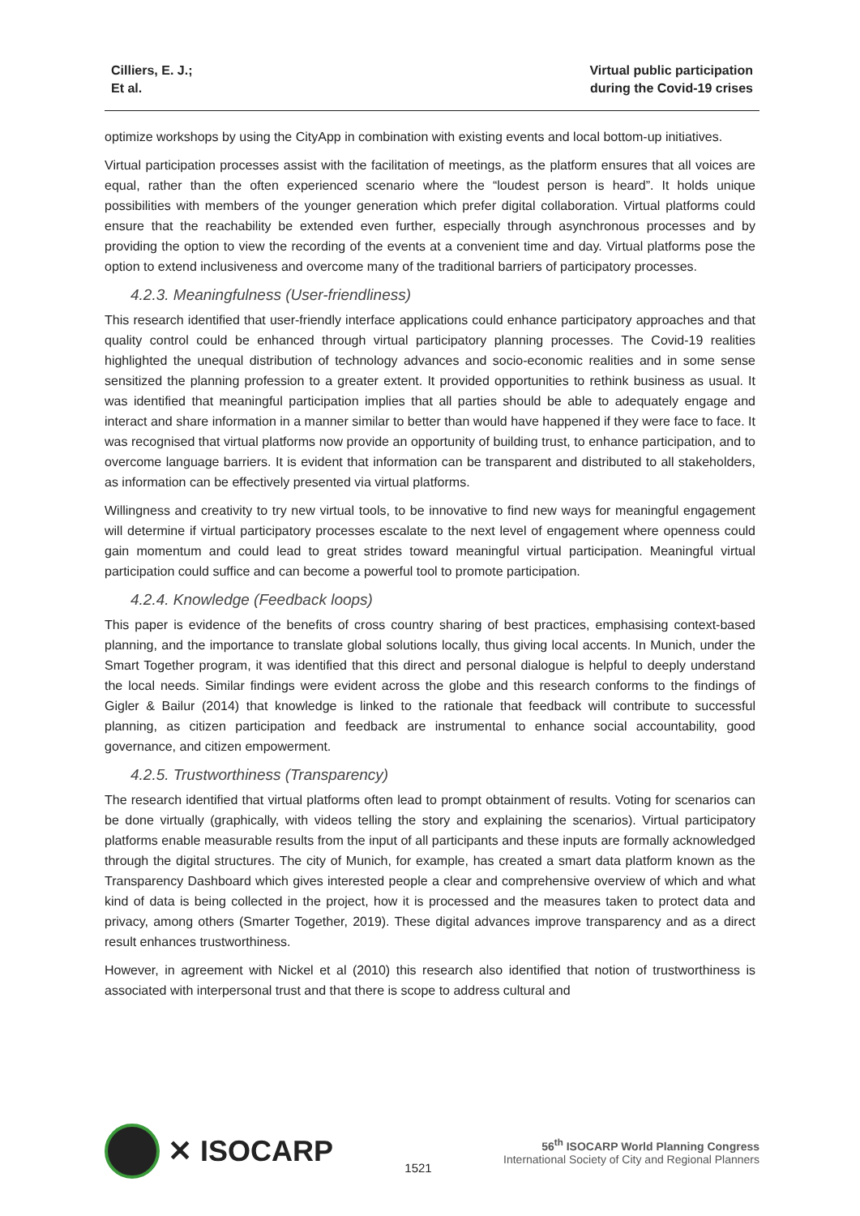Cilliers, E. J.;
Et al.
Virtual public participation
during the Covid-19 crises
optimize workshops by using the CityApp in combination with existing events and local bottom-up initiatives.
Virtual participation processes assist with the facilitation of meetings, as the platform ensures that all voices are equal, rather than the often experienced scenario where the “loudest person is heard”. It holds unique possibilities with members of the younger generation which prefer digital collaboration. Virtual platforms could ensure that the reachability be extended even further, especially through asynchronous processes and by providing the option to view the recording of the events at a convenient time and day. Virtual platforms pose the option to extend inclusiveness and overcome many of the traditional barriers of participatory processes.
4.2.3. Meaningfulness (User-friendliness)
This research identified that user-friendly interface applications could enhance participatory approaches and that quality control could be enhanced through virtual participatory planning processes. The Covid-19 realities highlighted the unequal distribution of technology advances and socio-economic realities and in some sense sensitized the planning profession to a greater extent. It provided opportunities to rethink business as usual. It was identified that meaningful participation implies that all parties should be able to adequately engage and interact and share information in a manner similar to better than would have happened if they were face to face. It was recognised that virtual platforms now provide an opportunity of building trust, to enhance participation, and to overcome language barriers. It is evident that information can be transparent and distributed to all stakeholders, as information can be effectively presented via virtual platforms.
Willingness and creativity to try new virtual tools, to be innovative to find new ways for meaningful engagement will determine if virtual participatory processes escalate to the next level of engagement where openness could gain momentum and could lead to great strides toward meaningful virtual participation. Meaningful virtual participation could suffice and can become a powerful tool to promote participation.
4.2.4. Knowledge (Feedback loops)
This paper is evidence of the benefits of cross country sharing of best practices, emphasising context-based planning, and the importance to translate global solutions locally, thus giving local accents. In Munich, under the Smart Together program, it was identified that this direct and personal dialogue is helpful to deeply understand the local needs. Similar findings were evident across the globe and this research conforms to the findings of Gigler & Bailur (2014) that knowledge is linked to the rationale that feedback will contribute to successful planning, as citizen participation and feedback are instrumental to enhance social accountability, good governance, and citizen empowerment.
4.2.5. Trustworthiness (Transparency)
The research identified that virtual platforms often lead to prompt obtainment of results. Voting for scenarios can be done virtually (graphically, with videos telling the story and explaining the scenarios). Virtual participatory platforms enable measurable results from the input of all participants and these inputs are formally acknowledged through the digital structures. The city of Munich, for example, has created a smart data platform known as the Transparency Dashboard which gives interested people a clear and comprehensive overview of which and what kind of data is being collected in the project, how it is processed and the measures taken to protect data and privacy, among others (Smarter Together, 2019). These digital advances improve transparency and as a direct result enhances trustworthiness.
However, in agreement with Nickel et al (2010) this research also identified that notion of trustworthiness is associated with interpersonal trust and that there is scope to address cultural and
✕ ISOCARP
1521
56<sup>th</sup> ISOCARP World Planning Congress
International Society of City and Regional Planners